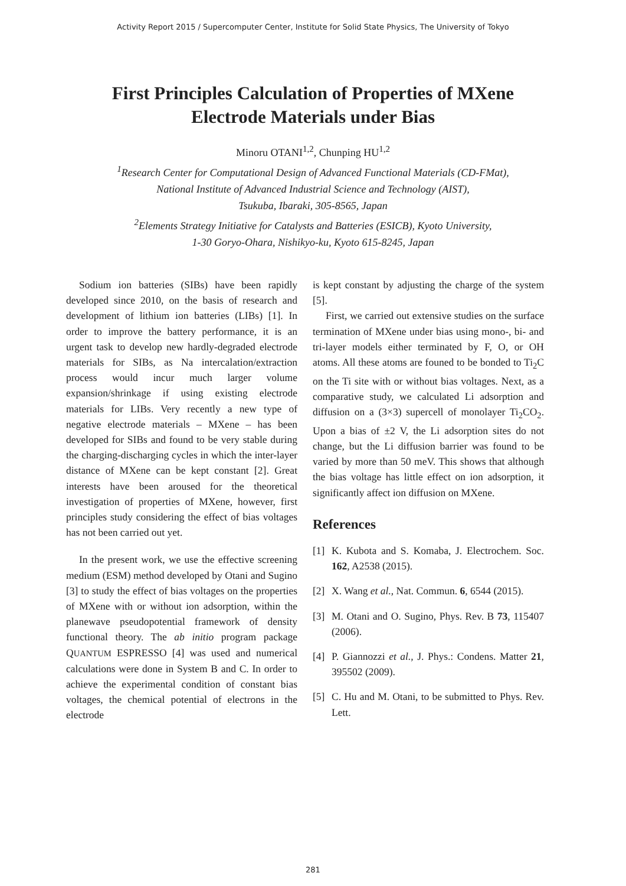Activity Report 2015 / Supercomputer Center, Institute for Solid State Physics, The University of Tokyo
First Principles Calculation of Properties of MXene
Electrode Materials under Bias
Minoru OTANI<sup>1,2</sup>, Chunping HU<sup>1,2</sup>
<sup>1</sup> Research Center for Computational Design of Advanced Functional Materials (CD-FMat),
National Institute of Advanced Industrial Science and Technology (AIST),
Tsukuba, Ibaraki, 305-8565, Japan
<sup>2</sup> Elements Strategy Initiative for Catalysts and Batteries (ESICB), Kyoto University,
1-30 Goryo-Ohara, Nishikyo-ku, Kyoto 615-8245, Japan
Sodium ion batteries (SIBs) have been rapidly developed since 2010, on the basis of research and development of lithium ion batteries (LIBs) [1]. In order to improve the battery performance, it is an urgent task to develop new hardly-degraded electrode materials for SIBs, as Na intercalation/extraction process would incur much larger volume expansion/shrinkage if using existing electrode materials for LIBs. Very recently a new type of negative electrode materials – MXene – has been developed for SIBs and found to be very stable during the charging-discharging cycles in which the inter-layer distance of MXene can be kept constant [2]. Great interests have been aroused for the theoretical investigation of properties of MXene, however, first principles study considering the effect of bias voltages has not been carried out yet.
In the present work, we use the effective screening medium (ESM) method developed by Otani and Sugino [3] to study the effect of bias voltages on the properties of MXene with or without ion adsorption, within the planewave pseudopotential framework of density functional theory. The ab initio program package QUANTUM ESPRESSO [4] was used and numerical calculations were done in System B and C. In order to achieve the experimental condition of constant bias voltages, the chemical potential of electrons in the electrode
is kept constant by adjusting the charge of the system [5].
First, we carried out extensive studies on the surface termination of MXene under bias using mono-, bi- and tri-layer models either terminated by F, O, or OH atoms. All these atoms are founed to be bonded to Ti<sub>2</sub>C on the Ti site with or without bias voltages. Next, as a comparative study, we calculated Li adsorption and diffusion on a (3×3) supercell of monolayer Ti<sub>2</sub>CO<sub>2</sub>. Upon a bias of ±2 V, the Li adsorption sites do not change, but the Li diffusion barrier was found to be varied by more than 50 meV. This shows that although the bias voltage has little effect on ion adsorption, it significantly affect ion diffusion on MXene.
References
[1] K. Kubota and S. Komaba, J. Electrochem. Soc. 162, A2538 (2015).
[2] X. Wang et al., Nat. Commun. 6, 6544 (2015).
[3] M. Otani and O. Sugino, Phys. Rev. B 73, 115407 (2006).
[4] P. Giannozzi et al., J. Phys.: Condens. Matter 21, 395502 (2009).
[5] C. Hu and M. Otani, to be submitted to Phys. Rev. Lett.
281